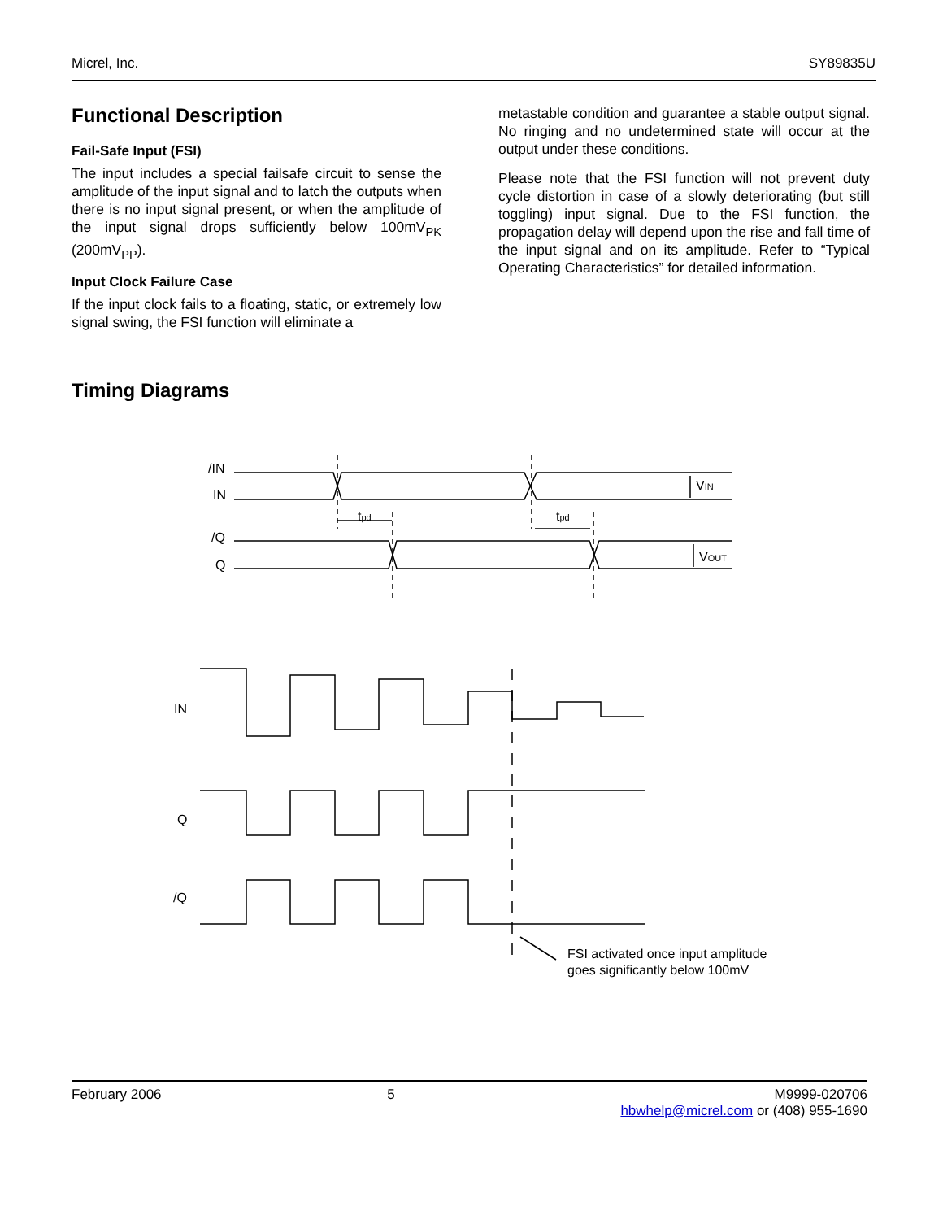Micrel, Inc. SY89835U
Functional Description
Fail-Safe Input (FSI)
The input includes a special failsafe circuit to sense the amplitude of the input signal and to latch the outputs when there is no input signal present, or when the amplitude of the input signal drops sufficiently below 100mV<sub>PK</sub> (200mV<sub>PP</sub>).
Input Clock Failure Case
If the input clock fails to a floating, static, or extremely low signal swing, the FSI function will eliminate a
metastable condition and guarantee a stable output signal. No ringing and no undetermined state will occur at the output under these conditions.
Please note that the FSI function will not prevent duty cycle distortion in case of a slowly deteriorating (but still toggling) input signal. Due to the FSI function, the propagation delay will depend upon the rise and fall time of the input signal and on its amplitude. Refer to “Typical Operating Characteristics” for detailed information.
Timing Diagrams
/IN
IN
/Q
Q
tpd
tpd
VIN
VOUT
IN
Q
/Q
FSI activated once input amplitude
goes significantly below 100mV
February 2006 5 M9999-020706
hbwhelp@micrel.com or (408) 955-1690